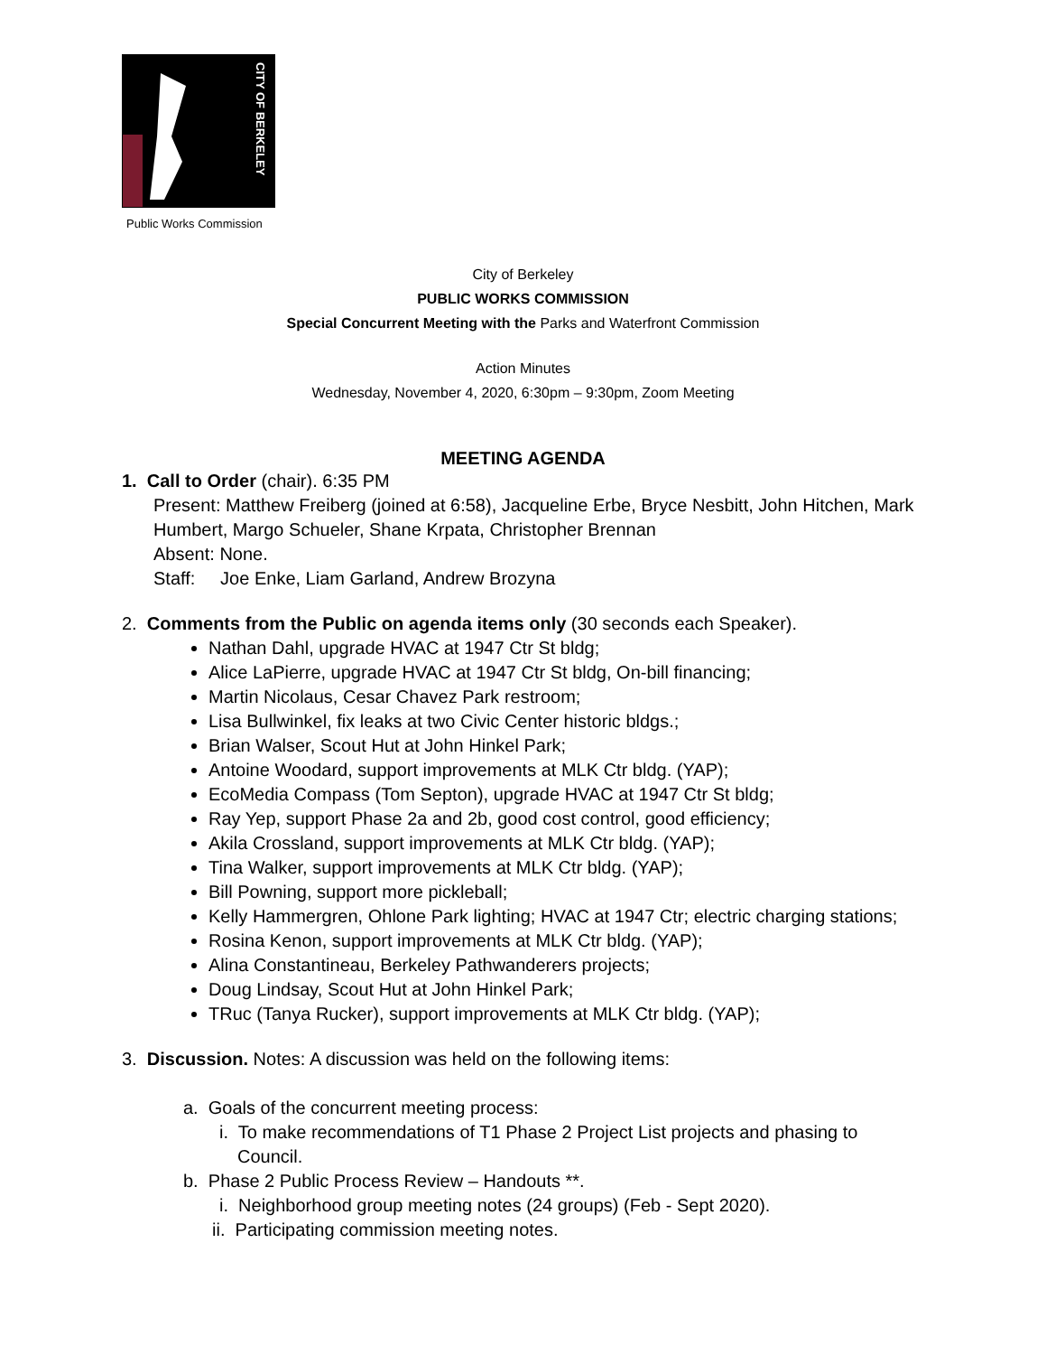CITY OF BERKELEY
Public Works Commission
City of Berkeley
PUBLIC WORKS COMMISSION
Special Concurrent Meeting with the Parks and Waterfront Commission
Action Minutes
Wednesday, November 4, 2020, 6:30pm – 9:30pm, Zoom Meeting
MEETING AGENDA
1. Call to Order (chair). 6:35 PM
Present: Matthew Freiberg (joined at 6:58), Jacqueline Erbe, Bryce Nesbitt, John Hitchen, Mark Humbert, Margo Schueler, Shane Krpata, Christopher Brennan
Absent: None.
Staff: Joe Enke, Liam Garland, Andrew Brozyna
2. Comments from the Public on agenda items only (30 seconds each Speaker).
Nathan Dahl, upgrade HVAC at 1947 Ctr St bldg;
Alice LaPierre, upgrade HVAC at 1947 Ctr St bldg, On-bill financing;
Martin Nicolaus, Cesar Chavez Park restroom;
Lisa Bullwinkel, fix leaks at two Civic Center historic bldgs.;
Brian Walser, Scout Hut at John Hinkel Park;
Antoine Woodard, support improvements at MLK Ctr bldg. (YAP);
EcoMedia Compass (Tom Septon), upgrade HVAC at 1947 Ctr St bldg;
Ray Yep, support Phase 2a and 2b, good cost control, good efficiency;
Akila Crossland, support improvements at MLK Ctr bldg. (YAP);
Tina Walker, support improvements at MLK Ctr bldg. (YAP);
Bill Powning, support more pickleball;
Kelly Hammergren, Ohlone Park lighting; HVAC at 1947 Ctr; electric charging stations;
Rosina Kenon, support improvements at MLK Ctr bldg. (YAP);
Alina Constantineau, Berkeley Pathwanderers projects;
Doug Lindsay, Scout Hut at John Hinkel Park;
TRuc (Tanya Rucker), support improvements at MLK Ctr bldg. (YAP);
3. Discussion. Notes: A discussion was held on the following items:
a. Goals of the concurrent meeting process:
i. To make recommendations of T1 Phase 2 Project List projects and phasing to Council.
b. Phase 2 Public Process Review – Handouts **.
i. Neighborhood group meeting notes (24 groups) (Feb - Sept 2020).
ii. Participating commission meeting notes.